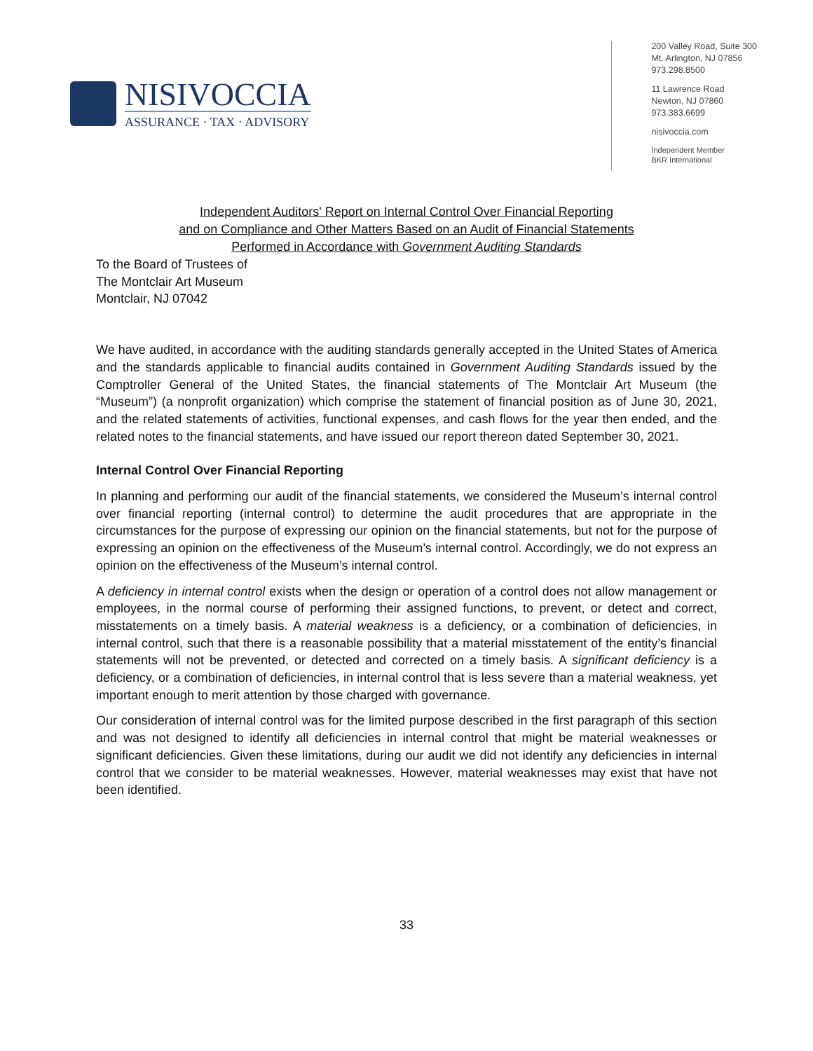NISIVOCCIA
ASSURANCE · TAX · ADVISORY
200 Valley Road, Suite 300
Mt. Arlington, NJ 07856
973.298.8500
11 Lawrence Road
Newton, NJ 07860
973.383.6699
nisivoccia.com
Independent Member
BKR International
Independent Auditors' Report on Internal Control Over Financial Reporting
and on Compliance and Other Matters Based on an Audit of Financial Statements
Performed in Accordance with Government Auditing Standards
To the Board of Trustees of
The Montclair Art Museum
Montclair, NJ 07042
We have audited, in accordance with the auditing standards generally accepted in the United States of America and the standards applicable to financial audits contained in Government Auditing Standards issued by the Comptroller General of the United States, the financial statements of The Montclair Art Museum (the “Museum”) (a nonprofit organization) which comprise the statement of financial position as of June 30, 2021, and the related statements of activities, functional expenses, and cash flows for the year then ended, and the related notes to the financial statements, and have issued our report thereon dated September 30, 2021.
Internal Control Over Financial Reporting
In planning and performing our audit of the financial statements, we considered the Museum’s internal control over financial reporting (internal control) to determine the audit procedures that are appropriate in the circumstances for the purpose of expressing our opinion on the financial statements, but not for the purpose of expressing an opinion on the effectiveness of the Museum’s internal control. Accordingly, we do not express an opinion on the effectiveness of the Museum’s internal control.
A deficiency in internal control exists when the design or operation of a control does not allow management or employees, in the normal course of performing their assigned functions, to prevent, or detect and correct, misstatements on a timely basis. A material weakness is a deficiency, or a combination of deficiencies, in internal control, such that there is a reasonable possibility that a material misstatement of the entity’s financial statements will not be prevented, or detected and corrected on a timely basis. A significant deficiency is a deficiency, or a combination of deficiencies, in internal control that is less severe than a material weakness, yet important enough to merit attention by those charged with governance.
Our consideration of internal control was for the limited purpose described in the first paragraph of this section and was not designed to identify all deficiencies in internal control that might be material weaknesses or significant deficiencies. Given these limitations, during our audit we did not identify any deficiencies in internal control that we consider to be material weaknesses. However, material weaknesses may exist that have not been identified.
33